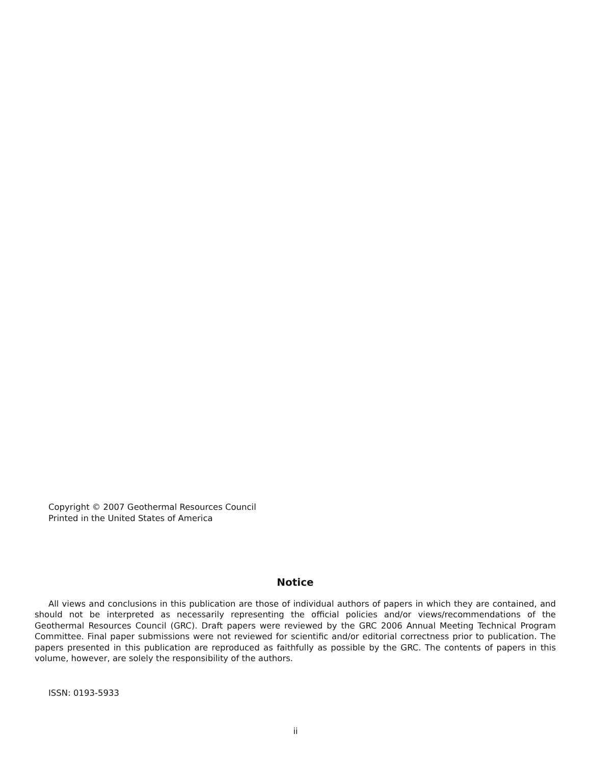Copyright © 2007 Geothermal Resources Council
Printed in the United States of America
Notice
All views and conclusions in this publication are those of individual authors of papers in which they are contained, and should not be interpreted as necessarily representing the official policies and/or views/recommendations of the Geothermal Resources Council (GRC). Draft papers were reviewed by the GRC 2006 Annual Meeting Technical Program Committee. Final paper submissions were not reviewed for scientific and/or editorial correctness prior to publication. The papers presented in this publication are reproduced as faithfully as possible by the GRC. The contents of papers in this volume, however, are solely the responsibility of the authors.
ISSN: 0193-5933
ii